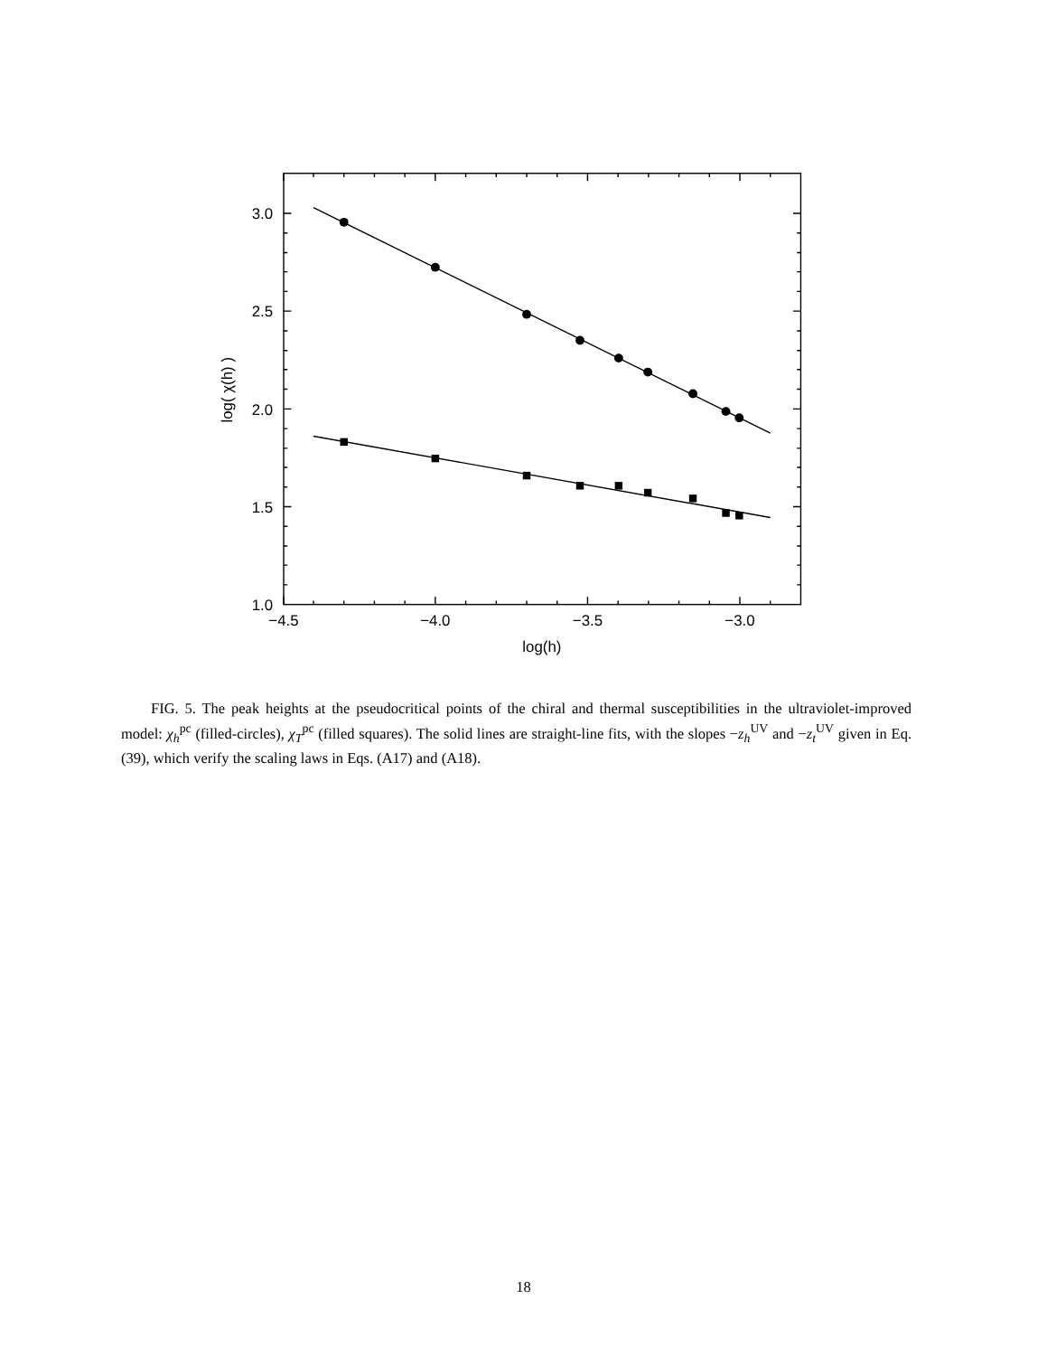3.0
2.5
2.0
1.5
1.0
−4.5
−4.0
−3.5
−3.0
log(h)
log( χ(h) )
FIG. 5. The peak heights at the pseudocritical points of the chiral and thermal susceptibilities in the ultraviolet-improved model: χ<sub>h</sub><sup>pc</sup> (filled-circles), χ<sub>T</sub><sup>pc</sup> (filled squares). The solid lines are straight-line fits, with the slopes −z<sub>h</sub><sup>UV</sup> and −z<sub>t</sub><sup>UV</sup> given in Eq. (39), which verify the scaling laws in Eqs. (A17) and (A18).
18